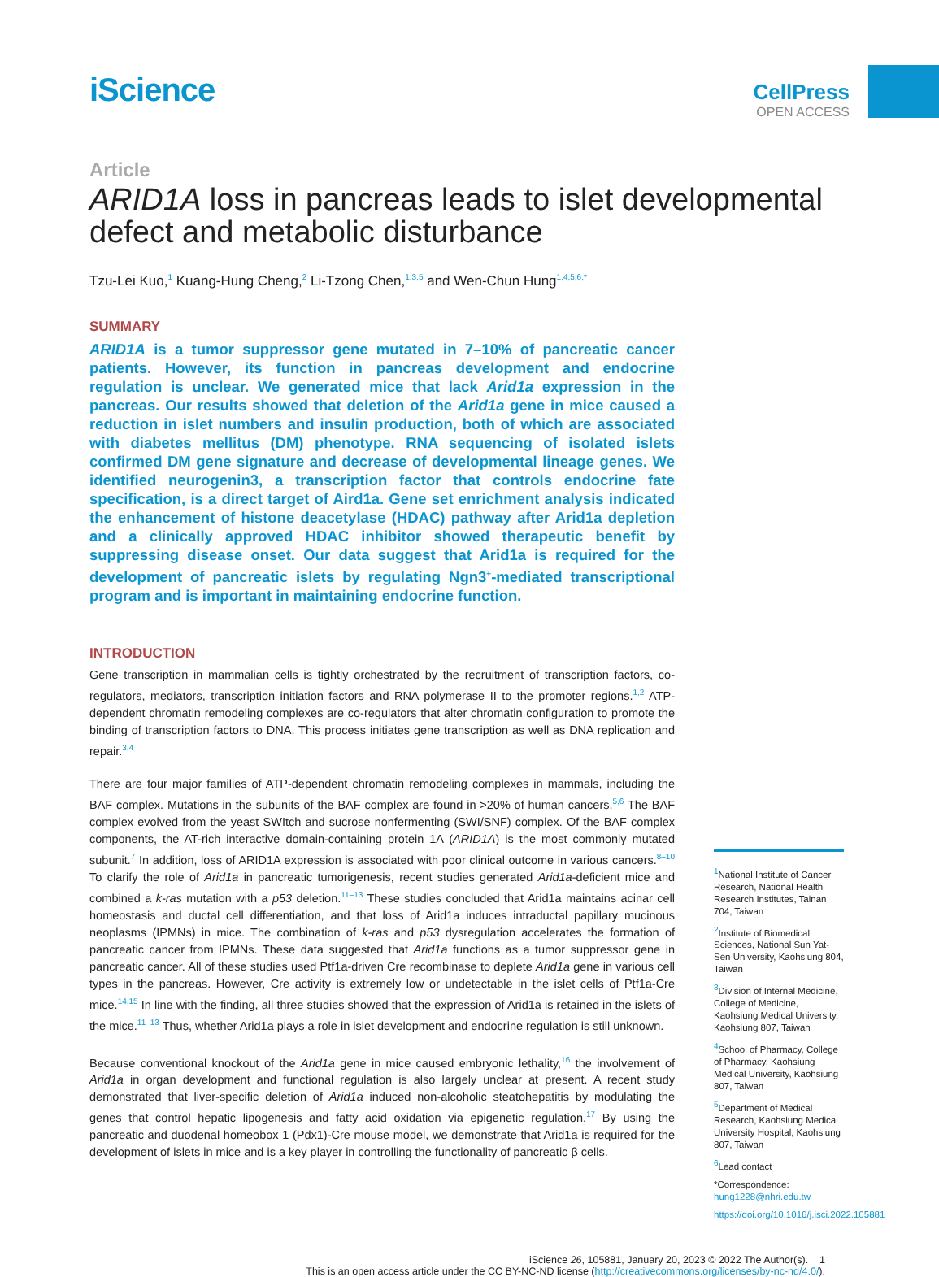iScience
CellPress
OPEN ACCESS
Article
ARID1A loss in pancreas leads to islet developmental defect and metabolic disturbance
Tzu-Lei Kuo,<sup>1</sup> Kuang-Hung Cheng,<sup>2</sup> Li-Tzong Chen,<sup>1,3,5</sup> and Wen-Chun Hung<sup>1,4,5,6,*</sup>
SUMMARY
ARID1A is a tumor suppressor gene mutated in 7–10% of pancreatic cancer patients. However, its function in pancreas development and endocrine regulation is unclear. We generated mice that lack Arid1a expression in the pancreas. Our results showed that deletion of the Arid1a gene in mice caused a reduction in islet numbers and insulin production, both of which are associated with diabetes mellitus (DM) phenotype. RNA sequencing of isolated islets confirmed DM gene signature and decrease of developmental lineage genes. We identified neurogenin3, a transcription factor that controls endocrine fate specification, is a direct target of Aird1a. Gene set enrichment analysis indicated the enhancement of histone deacetylase (HDAC) pathway after Arid1a depletion and a clinically approved HDAC inhibitor showed therapeutic benefit by suppressing disease onset. Our data suggest that Arid1a is required for the development of pancreatic islets by regulating Ngn3<sup>+</sup>-mediated transcriptional program and is important in maintaining endocrine function.
INTRODUCTION
Gene transcription in mammalian cells is tightly orchestrated by the recruitment of transcription factors, co-regulators, mediators, transcription initiation factors and RNA polymerase II to the promoter regions.<sup>1,2</sup> ATP-dependent chromatin remodeling complexes are co-regulators that alter chromatin configuration to promote the binding of transcription factors to DNA. This process initiates gene transcription as well as DNA replication and repair.<sup>3,4</sup>
There are four major families of ATP-dependent chromatin remodeling complexes in mammals, including the BAF complex. Mutations in the subunits of the BAF complex are found in >20% of human cancers.<sup>5,6</sup> The BAF complex evolved from the yeast SWItch and sucrose nonfermenting (SWI/SNF) complex. Of the BAF complex components, the AT-rich interactive domain-containing protein 1A (ARID1A) is the most commonly mutated subunit.<sup>7</sup> In addition, loss of ARID1A expression is associated with poor clinical outcome in various cancers.<sup>8–10</sup> To clarify the role of Arid1a in pancreatic tumorigenesis, recent studies generated Arid1a-deficient mice and combined a k-ras mutation with a p53 deletion.<sup>11–13</sup> These studies concluded that Arid1a maintains acinar cell homeostasis and ductal cell differentiation, and that loss of Arid1a induces intraductal papillary mucinous neoplasms (IPMNs) in mice. The combination of k-ras and p53 dysregulation accelerates the formation of pancreatic cancer from IPMNs. These data suggested that Arid1a functions as a tumor suppressor gene in pancreatic cancer. All of these studies used Ptf1a-driven Cre recombinase to deplete Arid1a gene in various cell types in the pancreas. However, Cre activity is extremely low or undetectable in the islet cells of Ptf1a-Cre mice.<sup>14,15</sup> In line with the finding, all three studies showed that the expression of Arid1a is retained in the islets of the mice.<sup>11–13</sup> Thus, whether Arid1a plays a role in islet development and endocrine regulation is still unknown.
Because conventional knockout of the Arid1a gene in mice caused embryonic lethality,<sup>16</sup> the involvement of Arid1a in organ development and functional regulation is also largely unclear at present. A recent study demonstrated that liver-specific deletion of Arid1a induced non-alcoholic steatohepatitis by modulating the genes that control hepatic lipogenesis and fatty acid oxidation via epigenetic regulation.<sup>17</sup> By using the pancreatic and duodenal homeobox 1 (Pdx1)-Cre mouse model, we demonstrate that Arid1a is required for the development of islets in mice and is a key player in controlling the functionality of pancreatic β cells.
<sup>1</sup> National Institute of Cancer Research, National Health Research Institutes, Tainan 704, Taiwan
<sup>2</sup> Institute of Biomedical Sciences, National Sun Yat-Sen University, Kaohsiung 804, Taiwan
<sup>3</sup> Division of Internal Medicine, College of Medicine, Kaohsiung Medical University, Kaohsiung 807, Taiwan
<sup>4</sup> School of Pharmacy, College of Pharmacy, Kaohsiung Medical University, Kaohsiung 807, Taiwan
<sup>5</sup> Department of Medical Research, Kaohsiung Medical University Hospital, Kaohsiung 807, Taiwan
<sup>6</sup> Lead contact
*Correspondence: hung1228@nhri.edu.tw
https://doi.org/10.1016/j.isci.2022.105881
iScience 26, 105881, January 20, 2023 © 2022 The Author(s). 1
This is an open access article under the CC BY-NC-ND license (http://creativecommons.org/licenses/by-nc-nd/4.0/).